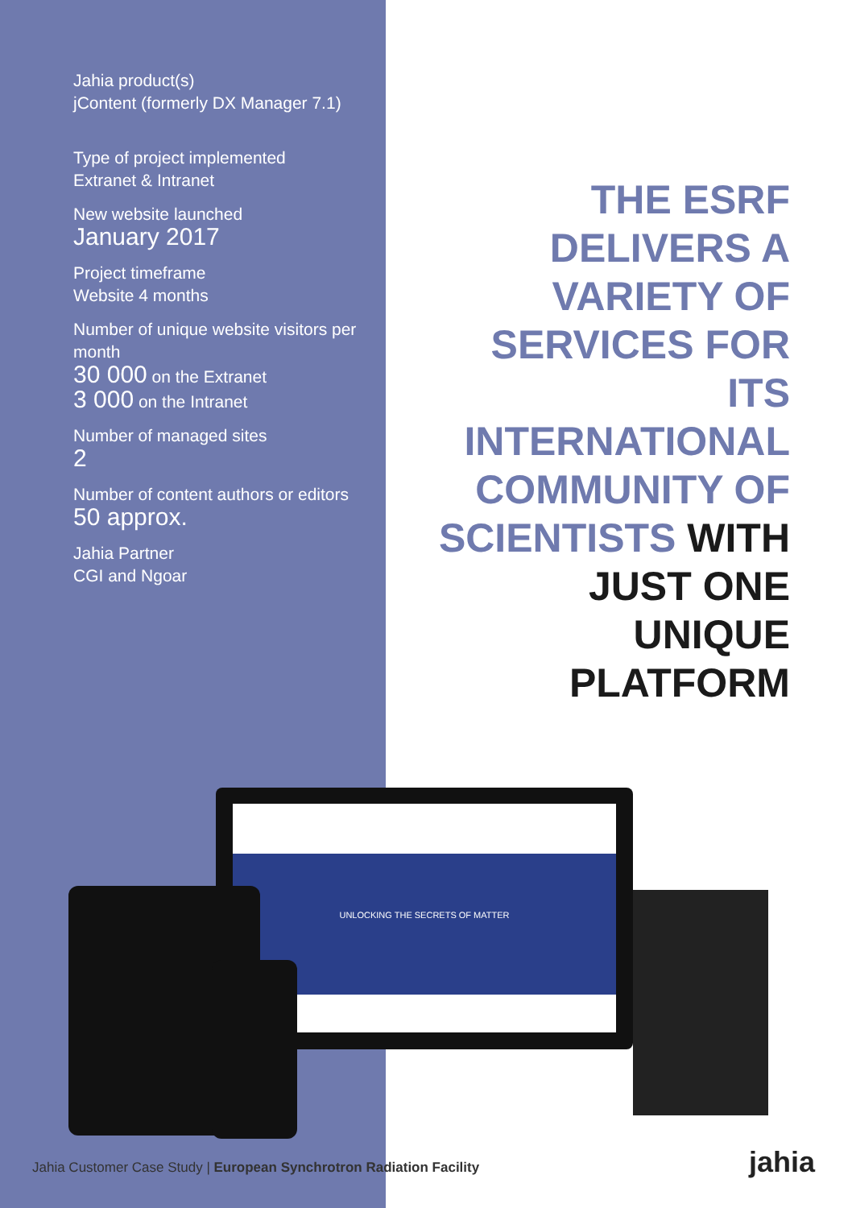Jahia product(s)
jContent (formerly DX Manager 7.1)
Type of project implemented
Extranet & Intranet
New website launched
January 2017
Project timeframe
Website 4 months
Number of unique website visitors per month
30 000 on the Extranet
3 000 on the Intranet
Number of managed sites
2
Number of content authors or editors
50 approx.
Jahia Partner
CGI and Ngoar
THE ESRF DELIVERS A VARIETY OF SERVICES FOR ITS INTERNATIONAL COMMUNITY OF SCIENTISTS WITH JUST ONE UNIQUE PLATFORM
UNLOCKING THE SECRETS OF MATTER
Jahia Customer Case Study | European Synchrotron Radiation Facility
jahia